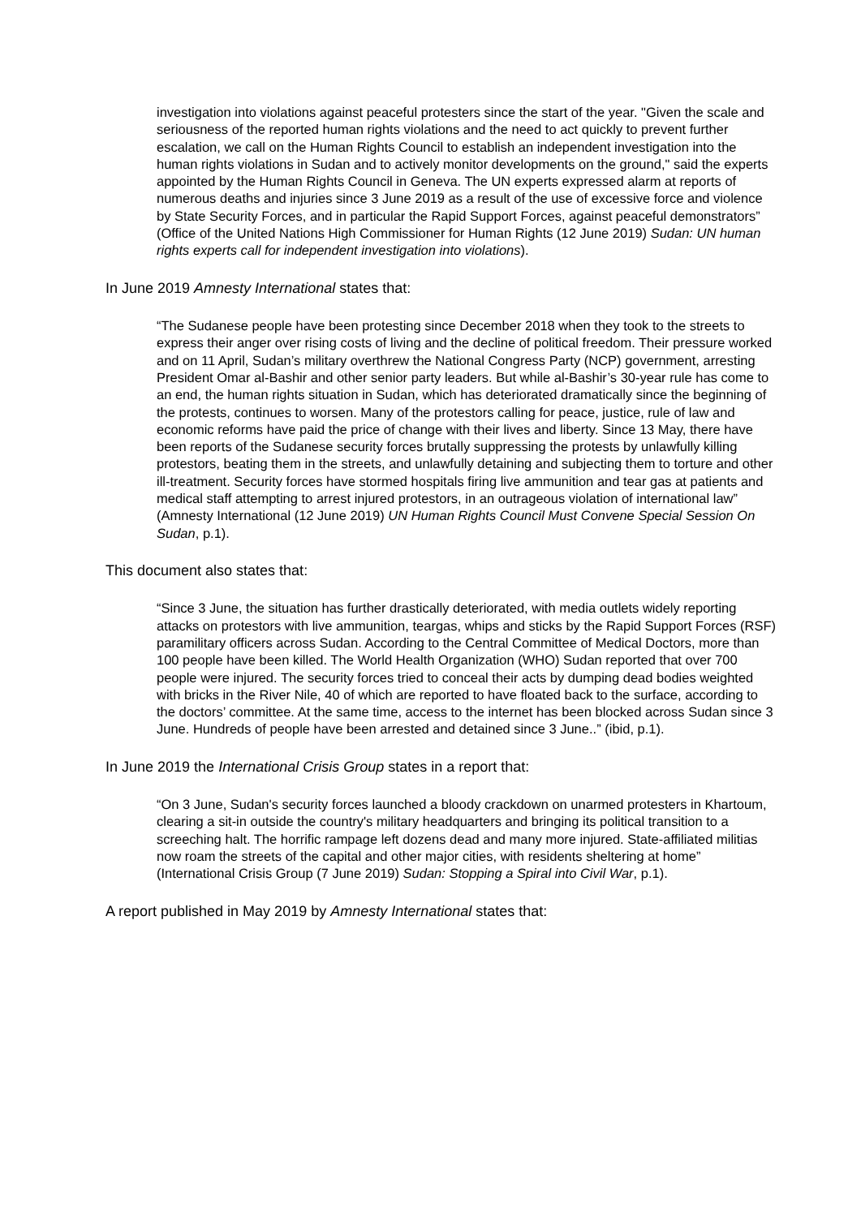investigation into violations against peaceful protesters since the start of the year. "Given the scale and seriousness of the reported human rights violations and the need to act quickly to prevent further escalation, we call on the Human Rights Council to establish an independent investigation into the human rights violations in Sudan and to actively monitor developments on the ground," said the experts appointed by the Human Rights Council in Geneva. The UN experts expressed alarm at reports of numerous deaths and injuries since 3 June 2019 as a result of the use of excessive force and violence by State Security Forces, and in particular the Rapid Support Forces, against peaceful demonstrators” (Office of the United Nations High Commissioner for Human Rights (12 June 2019) Sudan: UN human rights experts call for independent investigation into violations).
In June 2019 Amnesty International states that:
“The Sudanese people have been protesting since December 2018 when they took to the streets to express their anger over rising costs of living and the decline of political freedom. Their pressure worked and on 11 April, Sudan’s military overthrew the National Congress Party (NCP) government, arresting President Omar al-Bashir and other senior party leaders. But while al-Bashir’s 30-year rule has come to an end, the human rights situation in Sudan, which has deteriorated dramatically since the beginning of the protests, continues to worsen. Many of the protestors calling for peace, justice, rule of law and economic reforms have paid the price of change with their lives and liberty. Since 13 May, there have been reports of the Sudanese security forces brutally suppressing the protests by unlawfully killing protestors, beating them in the streets, and unlawfully detaining and subjecting them to torture and other ill-treatment. Security forces have stormed hospitals firing live ammunition and tear gas at patients and medical staff attempting to arrest injured protestors, in an outrageous violation of international law” (Amnesty International (12 June 2019) UN Human Rights Council Must Convene Special Session On Sudan, p.1).
This document also states that:
“Since 3 June, the situation has further drastically deteriorated, with media outlets widely reporting attacks on protestors with live ammunition, teargas, whips and sticks by the Rapid Support Forces (RSF) paramilitary officers across Sudan. According to the Central Committee of Medical Doctors, more than 100 people have been killed. The World Health Organization (WHO) Sudan reported that over 700 people were injured. The security forces tried to conceal their acts by dumping dead bodies weighted with bricks in the River Nile, 40 of which are reported to have floated back to the surface, according to the doctors’ committee. At the same time, access to the internet has been blocked across Sudan since 3 June. Hundreds of people have been arrested and detained since 3 June..” (ibid, p.1).
In June 2019 the International Crisis Group states in a report that:
“On 3 June, Sudan's security forces launched a bloody crackdown on unarmed protesters in Khartoum, clearing a sit-in outside the country's military headquarters and bringing its political transition to a screeching halt. The horrific rampage left dozens dead and many more injured. State-affiliated militias now roam the streets of the capital and other major cities, with residents sheltering at home” (International Crisis Group (7 June 2019) Sudan: Stopping a Spiral into Civil War, p.1).
A report published in May 2019 by Amnesty International states that: